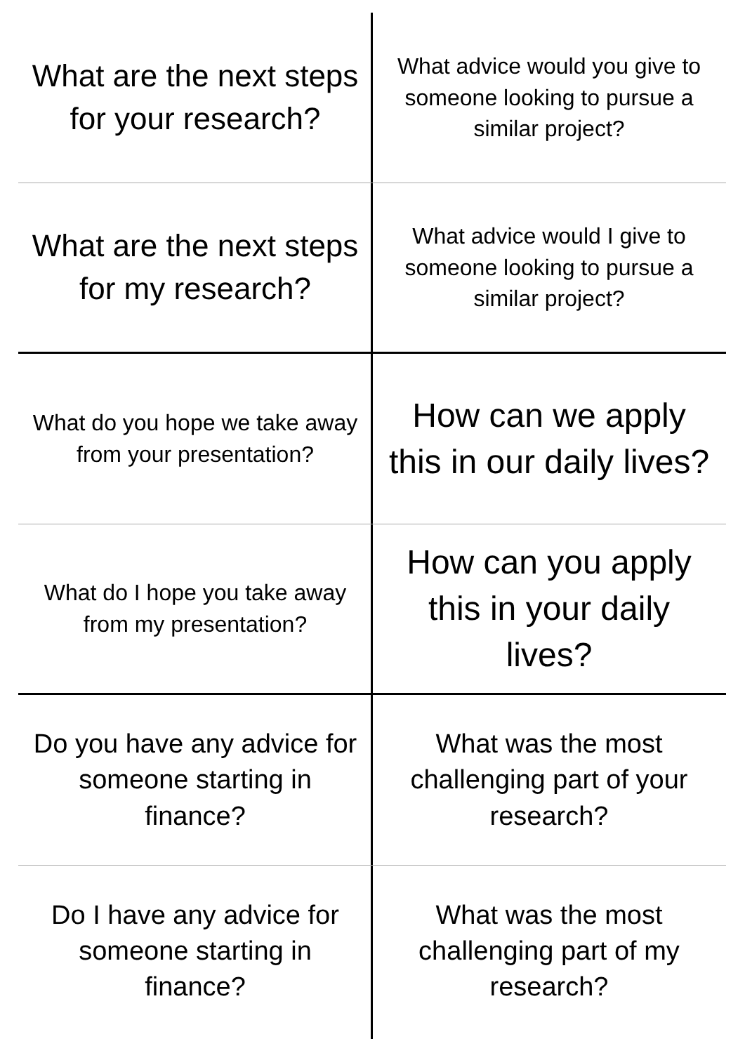What are the next steps for your research?
What advice would you give to someone looking to pursue a similar project?
What are the next steps for my research?
What advice would I give to someone looking to pursue a similar project?
What do you hope we take away from your presentation?
How can we apply this in our daily lives?
What do I hope you take away from my presentation?
How can you apply this in your daily lives?
Do you have any advice for someone starting in finance?
What was the most challenging part of your research?
Do I have any advice for someone starting in finance?
What was the most challenging part of my research?